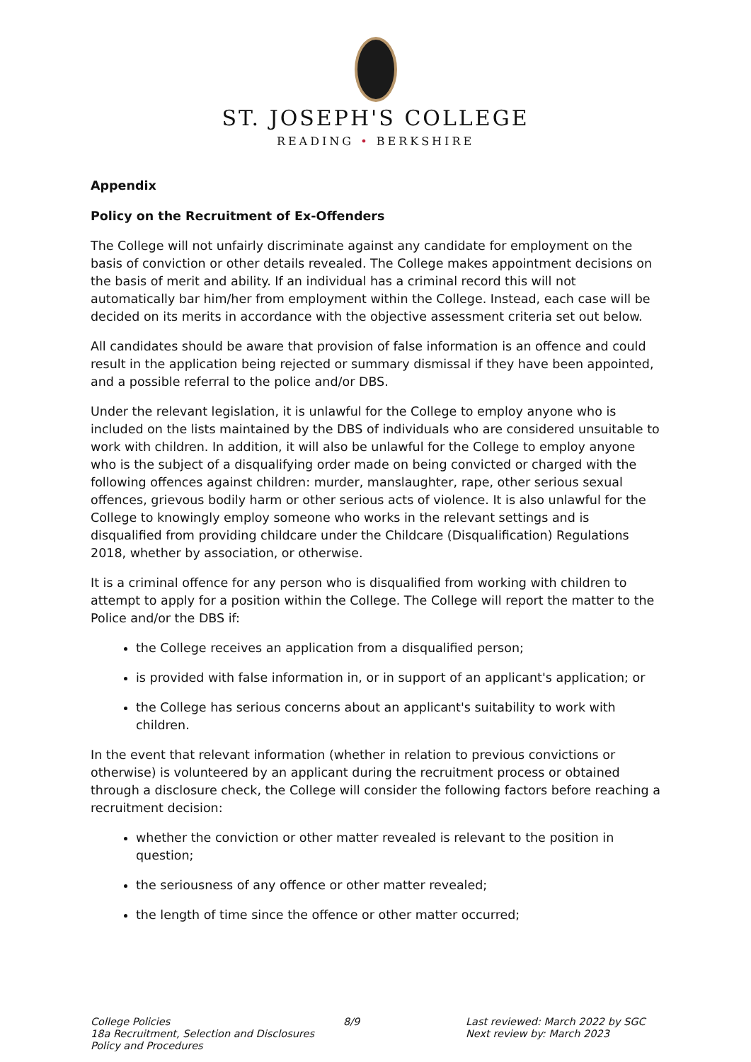ST. JOSEPH'S COLLEGE
READING • BERKSHIRE
Appendix
Policy on the Recruitment of Ex-Offenders
The College will not unfairly discriminate against any candidate for employment on the basis of conviction or other details revealed. The College makes appointment decisions on the basis of merit and ability. If an individual has a criminal record this will not automatically bar him/her from employment within the College. Instead, each case will be decided on its merits in accordance with the objective assessment criteria set out below.
All candidates should be aware that provision of false information is an offence and could result in the application being rejected or summary dismissal if they have been appointed, and a possible referral to the police and/or DBS.
Under the relevant legislation, it is unlawful for the College to employ anyone who is included on the lists maintained by the DBS of individuals who are considered unsuitable to work with children. In addition, it will also be unlawful for the College to employ anyone who is the subject of a disqualifying order made on being convicted or charged with the following offences against children: murder, manslaughter, rape, other serious sexual offences, grievous bodily harm or other serious acts of violence. It is also unlawful for the College to knowingly employ someone who works in the relevant settings and is disqualified from providing childcare under the Childcare (Disqualification) Regulations 2018, whether by association, or otherwise.
It is a criminal offence for any person who is disqualified from working with children to attempt to apply for a position within the College. The College will report the matter to the Police and/or the DBS if:
the College receives an application from a disqualified person;
is provided with false information in, or in support of an applicant's application; or
the College has serious concerns about an applicant's suitability to work with children.
In the event that relevant information (whether in relation to previous convictions or otherwise) is volunteered by an applicant during the recruitment process or obtained through a disclosure check, the College will consider the following factors before reaching a recruitment decision:
whether the conviction or other matter revealed is relevant to the position in question;
the seriousness of any offence or other matter revealed;
the length of time since the offence or other matter occurred;
College Policies
18a Recruitment, Selection and Disclosures Policy and Procedures
8/9 Last reviewed: March 2022 by SGC
Next review by: March 2023